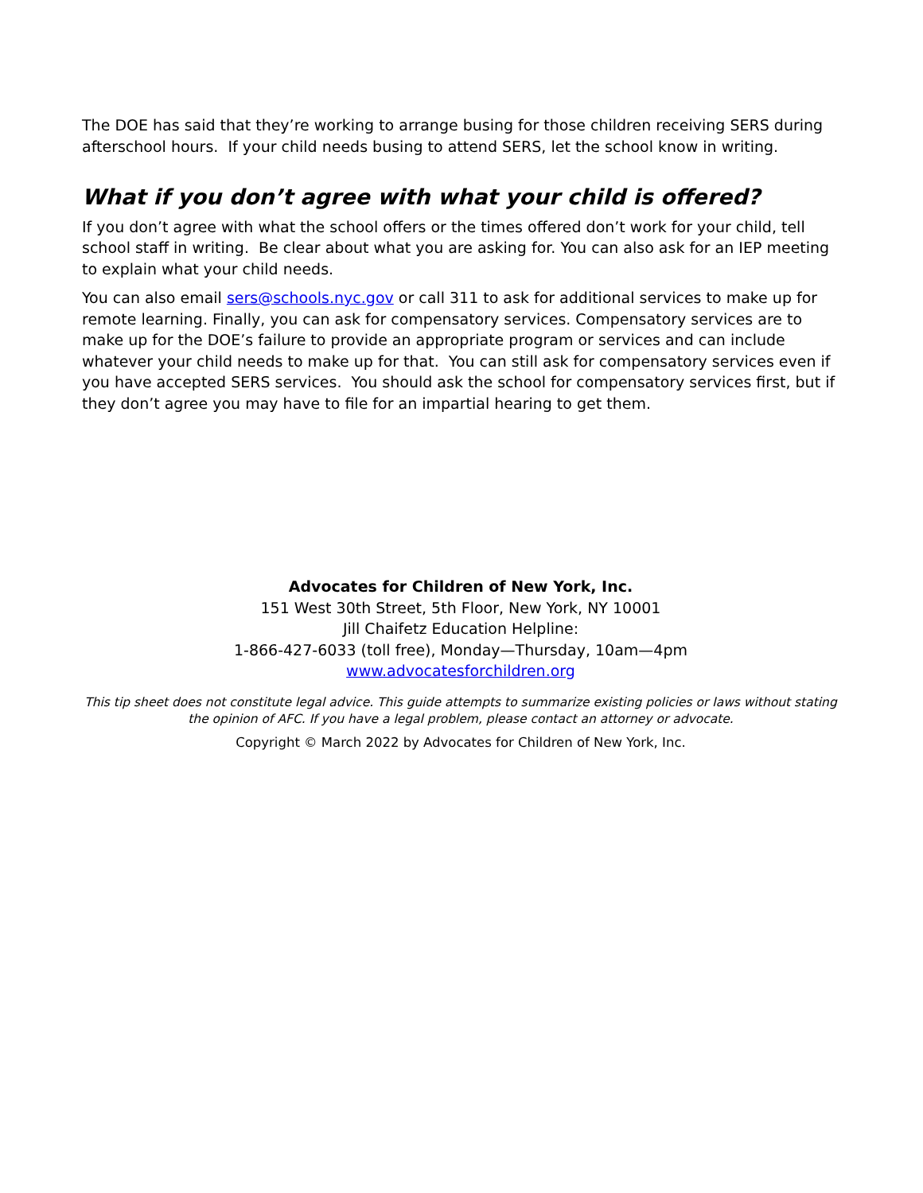The DOE has said that they’re working to arrange busing for those children receiving SERS during afterschool hours. If your child needs busing to attend SERS, let the school know in writing.
What if you don’t agree with what your child is offered?
If you don’t agree with what the school offers or the times offered don’t work for your child, tell school staff in writing. Be clear about what you are asking for. You can also ask for an IEP meeting to explain what your child needs.
You can also email sers@schools.nyc.gov or call 311 to ask for additional services to make up for remote learning. Finally, you can ask for compensatory services. Compensatory services are to make up for the DOE’s failure to provide an appropriate program or services and can include whatever your child needs to make up for that. You can still ask for compensatory services even if you have accepted SERS services. You should ask the school for compensatory services first, but if they don’t agree you may have to file for an impartial hearing to get them.
Advocates for Children of New York, Inc.
151 West 30th Street, 5th Floor, New York, NY 10001
Jill Chaifetz Education Helpline:
1-866-427-6033 (toll free), Monday—Thursday, 10am—4pm
www.advocatesforchildren.org
This tip sheet does not constitute legal advice. This guide attempts to summarize existing policies or laws without stating the opinion of AFC. If you have a legal problem, please contact an attorney or advocate.
Copyright © March 2022 by Advocates for Children of New York, Inc.